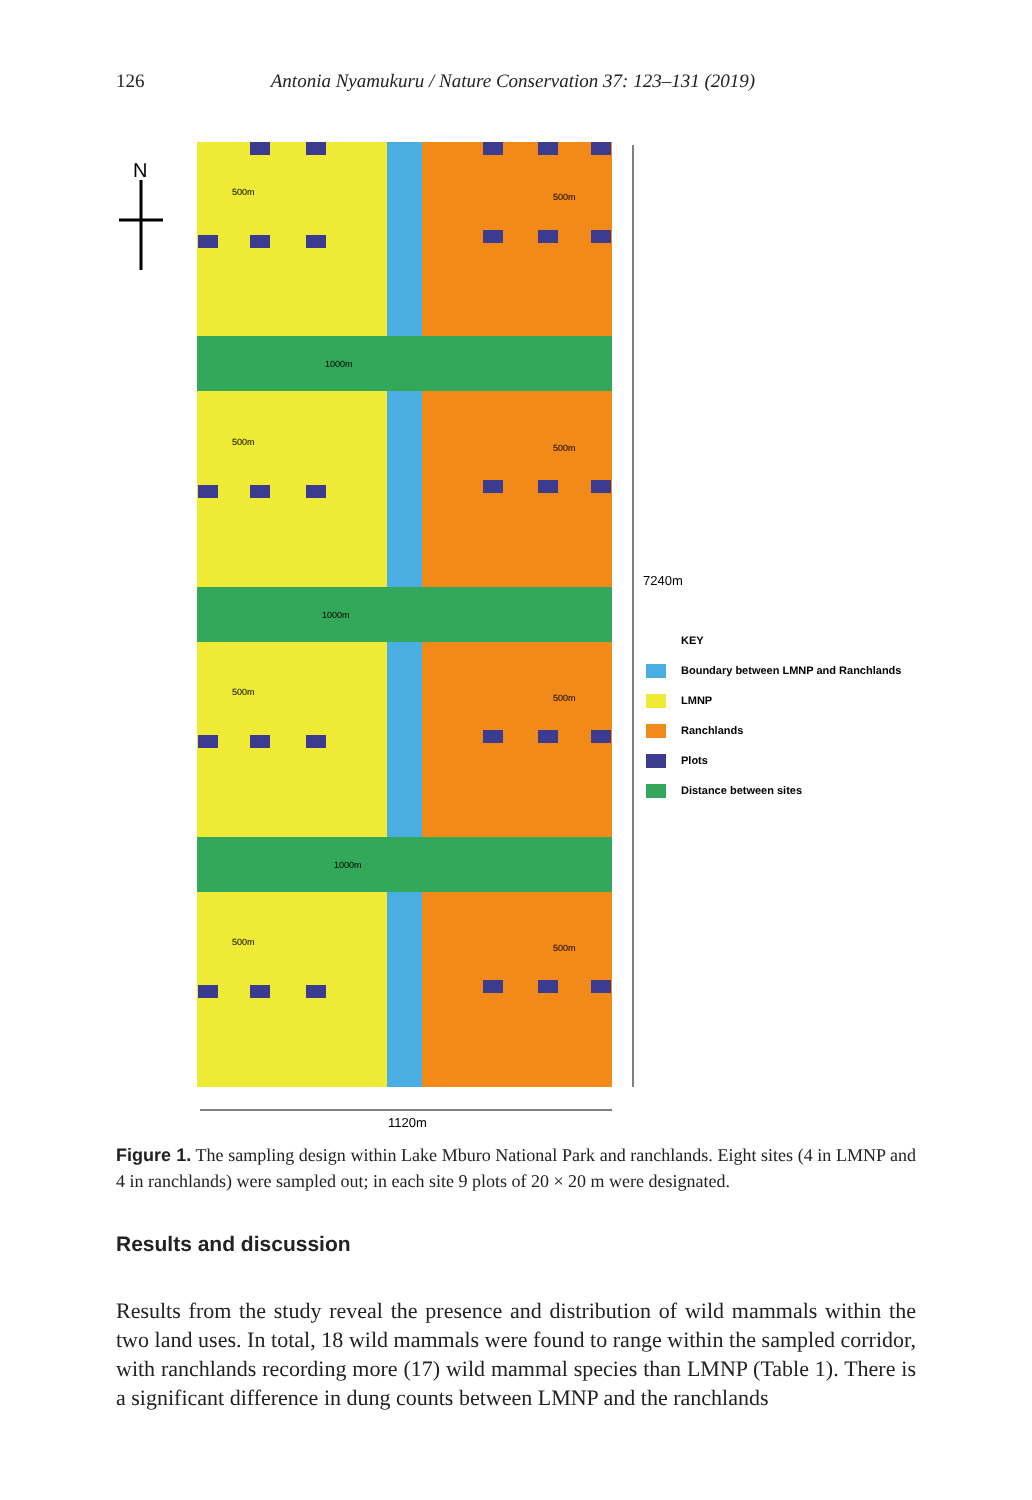126 Antonia Nyamukuru / Nature Conservation 37: 123–131 (2019)
N
7240m
1120m
KEY
Boundary between LMNP and Ranchlands
LMNP
Ranchlands
Plots
Distance between sites
500m
500m
1000m
500m
500m
1000m
500m
500m
1000m
500m
500m
Figure 1. The sampling design within Lake Mburo National Park and ranchlands. Eight sites (4 in LMNP and 4 in ranchlands) were sampled out; in each site 9 plots of 20 × 20 m were designated.
Results and discussion
Results from the study reveal the presence and distribution of wild mammals within the two land uses. In total, 18 wild mammals were found to range within the sampled corridor, with ranchlands recording more (17) wild mammal species than LMNP (Table 1). There is a significant difference in dung counts between LMNP and the ranchlands